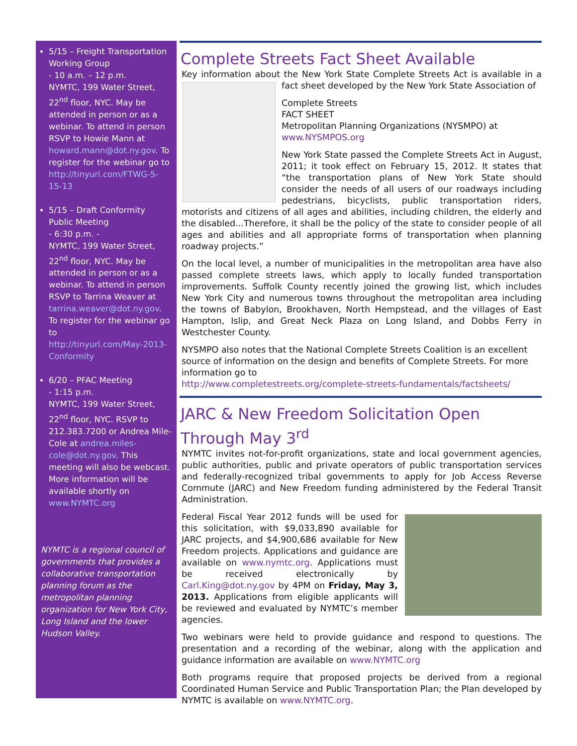5/15 – Freight Transportation Working Group
- 10 a.m. – 12 p.m.
NYMTC, 199 Water Street, 22<sup>nd</sup> floor, NYC. May be attended in person or as a webinar. To attend in person RSVP to Howie Mann at
howard.mann@dot.ny.gov. To register for the webinar go to
http://tinyurl.com/FTWG-5-15-13
5/15 – Draft Conformity Public Meeting
- 6:30 p.m. -
NYMTC, 199 Water Street, 22<sup>nd</sup> floor, NYC. May be attended in person or as a webinar. To attend in person RSVP to Tarrina Weaver at
tarrina.weaver@dot.ny.gov. To register for the webinar go to
http://tinyurl.com/May-2013-Conformity
6/20 – PFAC Meeting
- 1:15 p.m.
NYMTC, 199 Water Street, 22<sup>nd</sup> floor, NYC. RSVP to 212.383.7200 or Andrea Mile-Cole at andrea.miles-cole@dot.ny.gov. This meeting will also be webcast. More information will be available shortly on www.NYMTC.org
NYMTC is a regional council of governments that provides a collaborative transportation planning forum as the metropolitan planning organization for New York City, Long Island and the lower Hudson Valley.
Complete Streets Fact Sheet Available
Key information about the New York State Complete Streets Act is available in a fact sheet developed by the New York State Association of
Complete Streets
FACT SHEET
Metropolitan Planning Organizations (NYSMPO) at www.NYSMPOS.org
New York State passed the Complete Streets Act in August, 2011; it took effect on February 15, 2012. It states that “the transportation plans of New York State should consider the needs of all users of our roadways including pedestrians, bicyclists, public transportation riders, motorists and citizens of all ages and abilities, including children, the elderly and the disabled...Therefore, it shall be the policy of the state to consider people of all ages and abilities and all appropriate forms of transportation when planning roadway projects.”
On the local level, a number of municipalities in the metropolitan area have also passed complete streets laws, which apply to locally funded transportation improvements. Suffolk County recently joined the growing list, which includes New York City and numerous towns throughout the metropolitan area including the towns of Babylon, Brookhaven, North Hempstead, and the villages of East Hampton, Islip, and Great Neck Plaza on Long Island, and Dobbs Ferry in Westchester County.
NYSMPO also notes that the National Complete Streets Coalition is an excellent source of information on the design and benefits of Complete Streets. For more information go to
http://www.completestreets.org/complete-streets-fundamentals/factsheets/
JARC & New Freedom Solicitation Open Through May 3<sup>rd</sup>
NYMTC invites not-for-profit organizations, state and local government agencies, public authorities, public and private operators of public transportation services and federally-recognized tribal governments to apply for Job Access Reverse Commute (JARC) and New Freedom funding administered by the Federal Transit Administration.
Federal Fiscal Year 2012 funds will be used for this solicitation, with $9,033,890 available for JARC projects, and $4,900,686 available for New Freedom projects. Applications and guidance are available on www.nymtc.org. Applications must be received electronically by Carl.King@dot.ny.gov by 4PM on Friday, May 3, 2013. Applications from eligible applicants will be reviewed and evaluated by NYMTC’s member agencies.
Two webinars were held to provide guidance and respond to questions. The presentation and a recording of the webinar, along with the application and guidance information are available on www.NYMTC.org
Both programs require that proposed projects be derived from a regional Coordinated Human Service and Public Transportation Plan; the Plan developed by NYMTC is available on www.NYMTC.org.